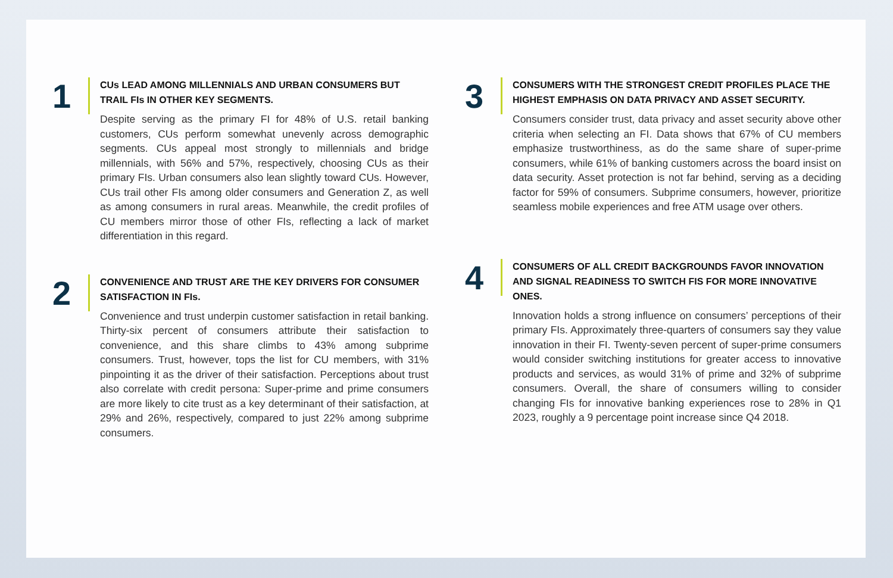1
CUs LEAD AMONG MILLENNIALS AND URBAN CONSUMERS BUT TRAIL FIs IN OTHER KEY SEGMENTS.
Despite serving as the primary FI for 48% of U.S. retail banking customers, CUs perform somewhat unevenly across demographic segments. CUs appeal most strongly to millennials and bridge millennials, with 56% and 57%, respectively, choosing CUs as their primary FIs. Urban consumers also lean slightly toward CUs. However, CUs trail other FIs among older consumers and Generation Z, as well as among consumers in rural areas. Meanwhile, the credit profiles of CU members mirror those of other FIs, reflecting a lack of market differentiation in this regard.
2
CONVENIENCE AND TRUST ARE THE KEY DRIVERS FOR CONSUMER SATISFACTION IN FIs.
Convenience and trust underpin customer satisfaction in retail banking. Thirty-six percent of consumers attribute their satisfaction to convenience, and this share climbs to 43% among subprime consumers. Trust, however, tops the list for CU members, with 31% pinpointing it as the driver of their satisfaction. Perceptions about trust also correlate with credit persona: Super-prime and prime consumers are more likely to cite trust as a key determinant of their satisfaction, at 29% and 26%, respectively, compared to just 22% among subprime consumers.
3
CONSUMERS WITH THE STRONGEST CREDIT PROFILES PLACE THE HIGHEST EMPHASIS ON DATA PRIVACY AND ASSET SECURITY.
Consumers consider trust, data privacy and asset security above other criteria when selecting an FI. Data shows that 67% of CU members emphasize trustworthiness, as do the same share of super-prime consumers, while 61% of banking customers across the board insist on data security. Asset protection is not far behind, serving as a deciding factor for 59% of consumers. Subprime consumers, however, prioritize seamless mobile experiences and free ATM usage over others.
4
CONSUMERS OF ALL CREDIT BACKGROUNDS FAVOR INNOVATION AND SIGNAL READINESS TO SWITCH FIS FOR MORE INNOVATIVE ONES.
Innovation holds a strong influence on consumers’ perceptions of their primary FIs. Approximately three-quarters of consumers say they value innovation in their FI. Twenty-seven percent of super-prime consumers would consider switching institutions for greater access to innovative products and services, as would 31% of prime and 32% of subprime consumers. Overall, the share of consumers willing to consider changing FIs for innovative banking experiences rose to 28% in Q1 2023, roughly a 9 percentage point increase since Q4 2018.